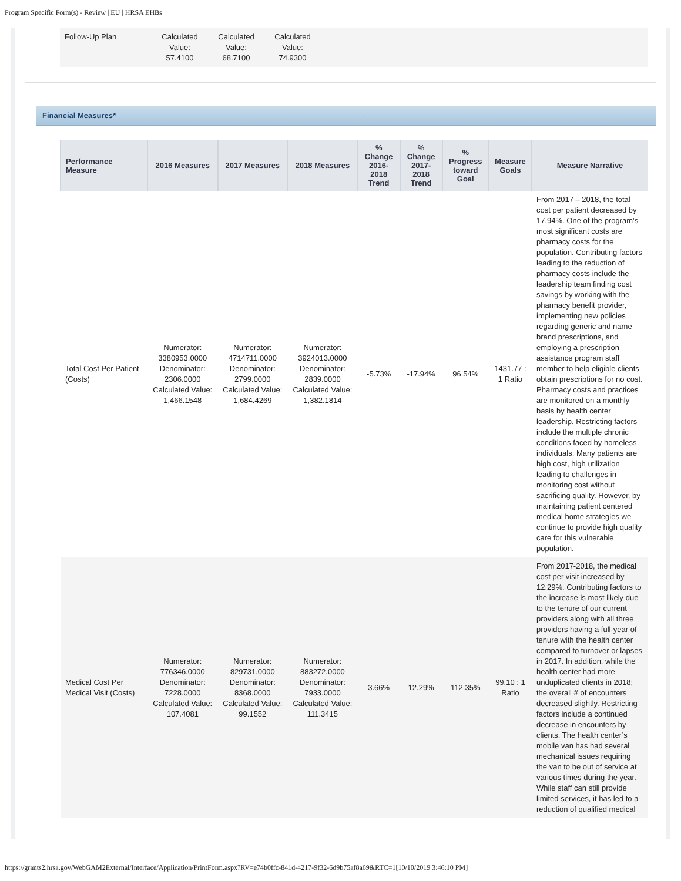Program Specific Form(s) - Review | EU | HRSA EHBs
| Follow-Up Plan | Calculated Value: 57.4100 | Calculated Value: 68.7100 | Calculated Value: 74.9300 | |
Financial Measures*
| Performance Measure | 2016 Measures | 2017 Measures | 2018 Measures | % Change 2016-2018 Trend | % Change 2017-2018 Trend | % Progress toward Goal | Measure Goals | Measure Narrative |
| --- | --- | --- | --- | --- | --- | --- | --- | --- |
| Total Cost Per Patient (Costs) | Numerator: 3380953.0000 Denominator: 2306.0000 Calculated Value: 1,466.1548 | Numerator: 4714711.0000 Denominator: 2799.0000 Calculated Value: 1,684.4269 | Numerator: 3924013.0000 Denominator: 2839.0000 Calculated Value: 1,382.1814 | -5.73% | -17.94% | 96.54% | 1431.77 : 1 Ratio | From 2017 – 2018, the total cost per patient decreased by 17.94%. One of the program’s most significant costs are pharmacy costs for the population. Contributing factors leading to the reduction of pharmacy costs include the leadership team finding cost savings by working with the pharmacy benefit provider, implementing new policies regarding generic and name brand prescriptions, and employing a prescription assistance program staff member to help eligible clients obtain prescriptions for no cost. Pharmacy costs and practices are monitored on a monthly basis by health center leadership. Restricting factors include the multiple chronic conditions faced by homeless individuals. Many patients are high cost, high utilization leading to challenges in monitoring cost without sacrificing quality. However, by maintaining patient centered medical home strategies we continue to provide high quality care for this vulnerable population. |
| Medical Cost Per Medical Visit (Costs) | Numerator: 776346.0000 Denominator: 7228.0000 Calculated Value: 107.4081 | Numerator: 829731.0000 Denominator: 8368.0000 Calculated Value: 99.1552 | Numerator: 883272.0000 Denominator: 7933.0000 Calculated Value: 111.3415 | 3.66% | 12.29% | 112.35% | 99.10 : 1 Ratio | From 2017-2018, the medical cost per visit increased by 12.29%. Contributing factors to the increase is most likely due to the tenure of our current providers along with all three providers having a full-year of tenure with the health center compared to turnover or lapses in 2017. In addition, while the health center had more unduplicated clients in 2018; the overall # of encounters decreased slightly. Restricting factors include a continued decrease in encounters by clients. The health center’s mobile van has had several mechanical issues requiring the van to be out of service at various times during the year. While staff can still provide limited services, it has led to a reduction of qualified medical |
https://grants2.hrsa.gov/WebGAM2External/Interface/Application/PrintForm.aspx?RV=e74b0ffc-841d-4217-9f32-6d9b75af8a69&RTC=1[10/10/2019 3:46:10 PM]